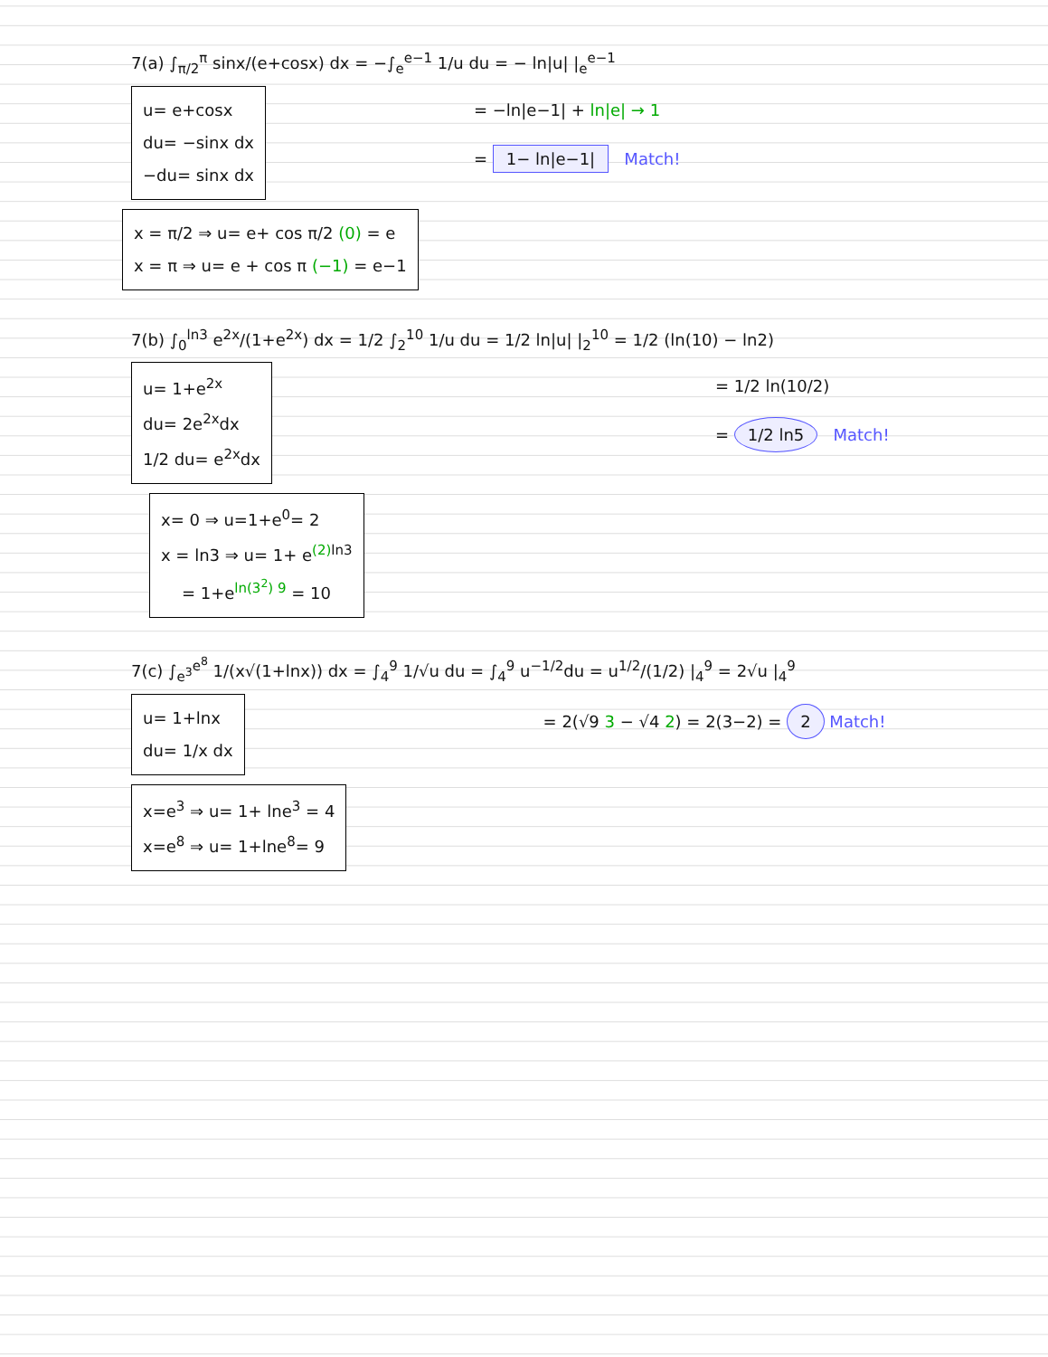7(a) ∫<sub>π/2</sub><sup>π</sup> sinx/(e+cosx) dx = −∫<sub>e</sub><sup>e−1</sup> 1/u du = − ln|u| |<sub>e</sub><sup>e−1</sup>
u= e+cosx
du= −sinx dx
−du= sinx dx
= −ln|e−1| + ln|e| → 1
= 1− ln|e−1| Match!
x = π/2 ⇒ u= e+ cos π/2 (0) = e
x = π ⇒ u= e + cos π (−1) = e−1
7(b) ∫<sub>0</sub><sup>ln3</sup> e<sup>2x</sup>/(1+e<sup>2x</sup>) dx = 1/2 ∫<sub>2</sub><sup>10</sup> 1/u du = 1/2 ln|u| |<sub>2</sub><sup>10</sup> = 1/2 (ln(10) − ln2)
u= 1+e<sup>2x</sup>
du= 2e<sup>2x</sup>dx
1/2 du= e<sup>2x</sup>dx
= 1/2 ln(10/2)
= 1/2 ln5 Match!
x= 0 ⇒ u=1+e<sup>0</sup>= 2
x = ln3 ⇒ u= 1+ e<sup>(2) ln3</sup>
= 1+e<sup>ln(3<sup>2</sup>) 9</sup> = 10
7(c) ∫<sub>e<sup>3</sup></sub><sup>e<sup>8</sup></sup> 1/(x√(1+lnx)) dx = ∫<sub>4</sub><sup>9</sup> 1/√u du = ∫<sub>4</sub><sup>9</sup> u<sup>−1/2</sup>du = u<sup>1/2</sup>/(1/2) |<sub>4</sub><sup>9</sup> = 2√u |<sub>4</sub><sup>9</sup>
u= 1+lnx
du= 1/x dx
= 2(√9 3 − √4 2) = 2(3−2) = 2 Match!
x=e<sup>3</sup> ⇒ u= 1+ lne<sup>3</sup> = 4
x=e<sup>8</sup> ⇒ u= 1+lne<sup>8</sup>= 9